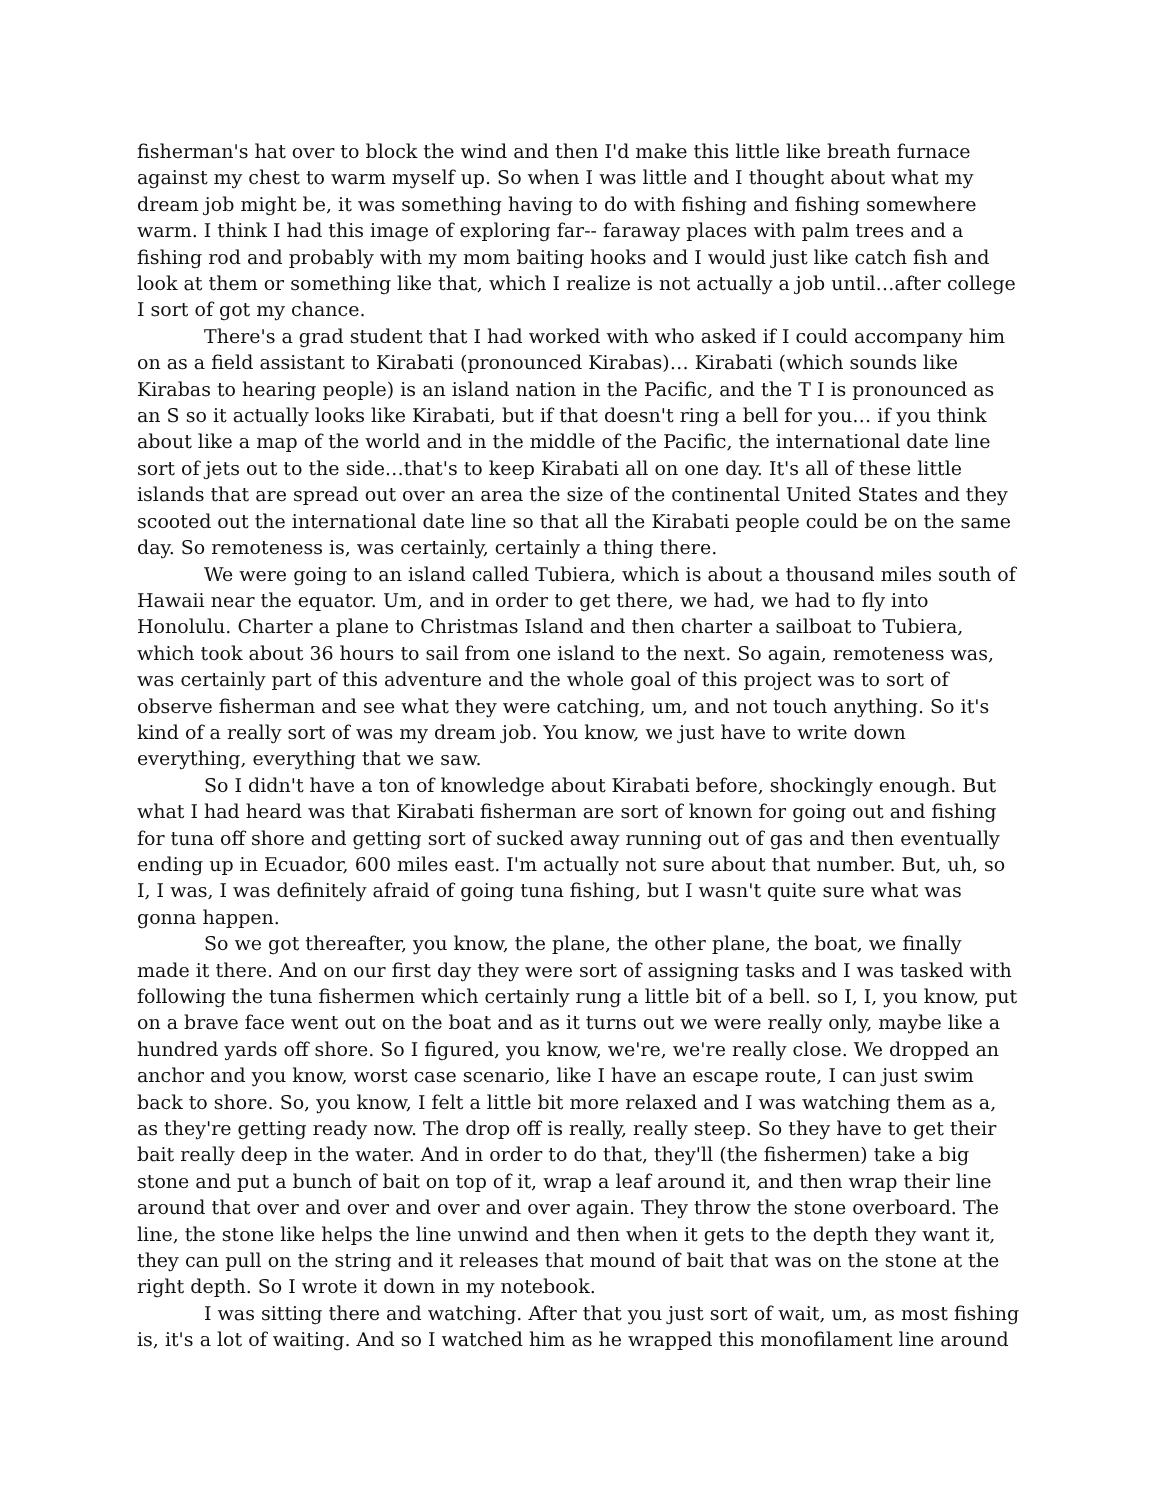fisherman's hat over to block the wind and then I'd make this little like breath furnace against my chest to warm myself up. So when I was little and I thought about what my dream job might be, it was something having to do with fishing and fishing somewhere warm. I think I had this image of exploring far-- faraway places with palm trees and a fishing rod and probably with my mom baiting hooks and I would just like catch fish and look at them or something like that, which I realize is not actually a job until…after college I sort of got my chance.
There's a grad student that I had worked with who asked if I could accompany him on as a field assistant to Kirabati (pronounced Kirabas)… Kirabati (which sounds like Kirabas to hearing people) is an island nation in the Pacific, and the T I is pronounced as an S so it actually looks like Kirabati, but if that doesn't ring a bell for you… if you think about like a map of the world and in the middle of the Pacific, the international date line sort of jets out to the side…that's to keep Kirabati all on one day. It's all of these little islands that are spread out over an area the size of the continental United States and they scooted out the international date line so that all the Kirabati people could be on the same day. So remoteness is, was certainly, certainly a thing there.
We were going to an island called Tubiera, which is about a thousand miles south of Hawaii near the equator. Um, and in order to get there, we had, we had to fly into Honolulu. Charter a plane to Christmas Island and then charter a sailboat to Tubiera, which took about 36 hours to sail from one island to the next. So again, remoteness was, was certainly part of this adventure and the whole goal of this project was to sort of observe fisherman and see what they were catching, um, and not touch anything. So it's kind of a really sort of was my dream job. You know, we just have to write down everything, everything that we saw.
So I didn't have a ton of knowledge about Kirabati before, shockingly enough. But what I had heard was that Kirabati fisherman are sort of known for going out and fishing for tuna off shore and getting sort of sucked away running out of gas and then eventually ending up in Ecuador, 600 miles east. I'm actually not sure about that number. But, uh, so I, I was, I was definitely afraid of going tuna fishing, but I wasn't quite sure what was gonna happen.
So we got thereafter, you know, the plane, the other plane, the boat, we finally made it there. And on our first day they were sort of assigning tasks and I was tasked with following the tuna fishermen which certainly rung a little bit of a bell. so I, I, you know, put on a brave face went out on the boat and as it turns out we were really only, maybe like a hundred yards off shore. So I figured, you know, we're, we're really close. We dropped an anchor and you know, worst case scenario, like I have an escape route, I can just swim back to shore. So, you know, I felt a little bit more relaxed and I was watching them as a, as they're getting ready now. The drop off is really, really steep. So they have to get their bait really deep in the water. And in order to do that, they'll (the fishermen) take a big stone and put a bunch of bait on top of it, wrap a leaf around it, and then wrap their line around that over and over and over and over again. They throw the stone overboard. The line, the stone like helps the line unwind and then when it gets to the depth they want it, they can pull on the string and it releases that mound of bait that was on the stone at the right depth. So I wrote it down in my notebook.
I was sitting there and watching. After that you just sort of wait, um, as most fishing is, it's a lot of waiting. And so I watched him as he wrapped this monofilament line around